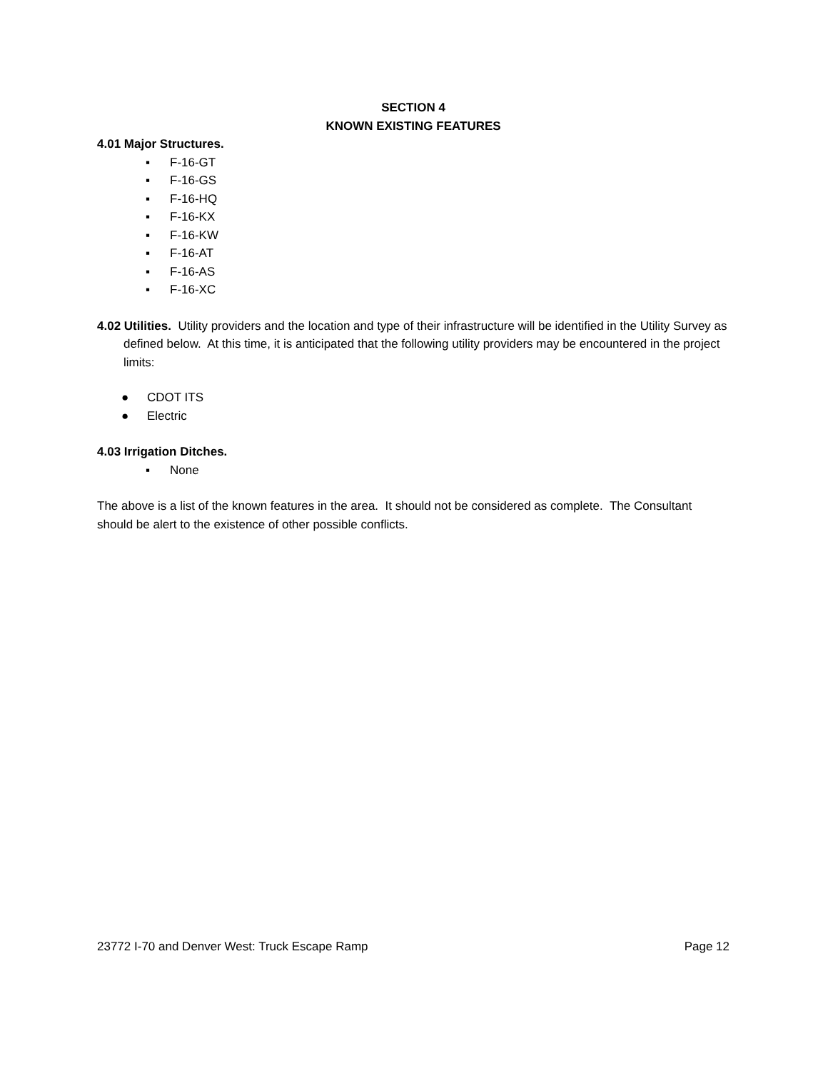SECTION 4
KNOWN EXISTING FEATURES
4.01 Major Structures.
▪ F-16-GT
▪ F-16-GS
▪ F-16-HQ
▪ F-16-KX
▪ F-16-KW
▪ F-16-AT
▪ F-16-AS
▪ F-16-XC
4.02 Utilities. Utility providers and the location and type of their infrastructure will be identified in the Utility Survey as defined below. At this time, it is anticipated that the following utility providers may be encountered in the project limits:
● CDOT ITS
● Electric
4.03 Irrigation Ditches.
▪ None
The above is a list of the known features in the area. It should not be considered as complete. The Consultant should be alert to the existence of other possible conflicts.
23772 I-70 and Denver West: Truck Escape Ramp Page 12